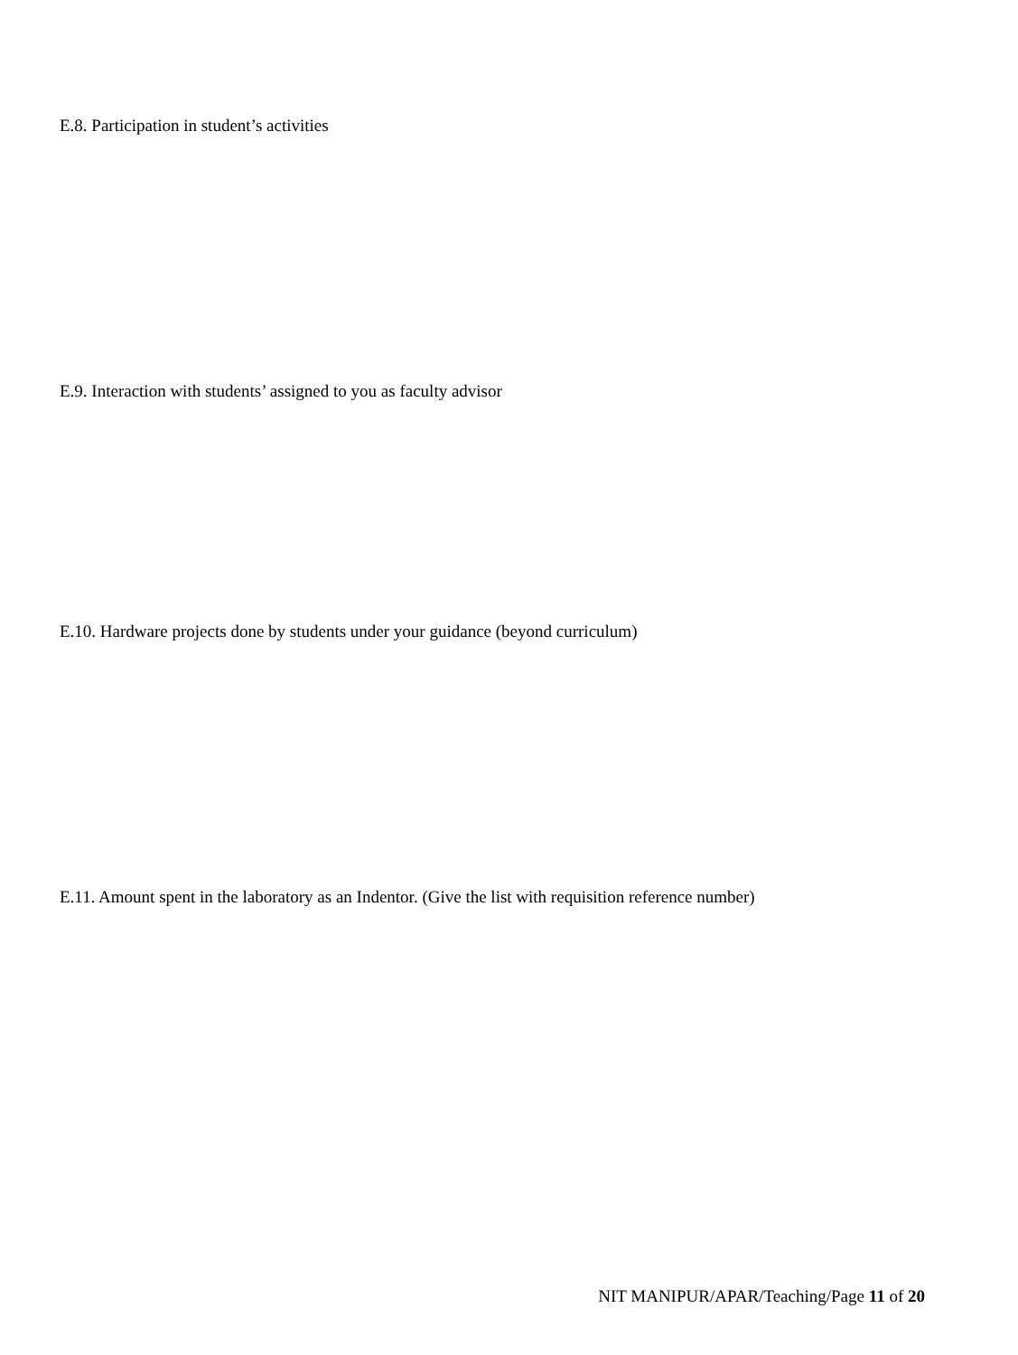E.8. Participation in student’s activities
E.9. Interaction with students’ assigned to you as faculty advisor
E.10. Hardware projects done by students under your guidance (beyond curriculum)
E.11. Amount spent in the laboratory as an Indentor. (Give the list with requisition reference number)
NIT MANIPUR/APAR/Teaching/Page 11 of 20